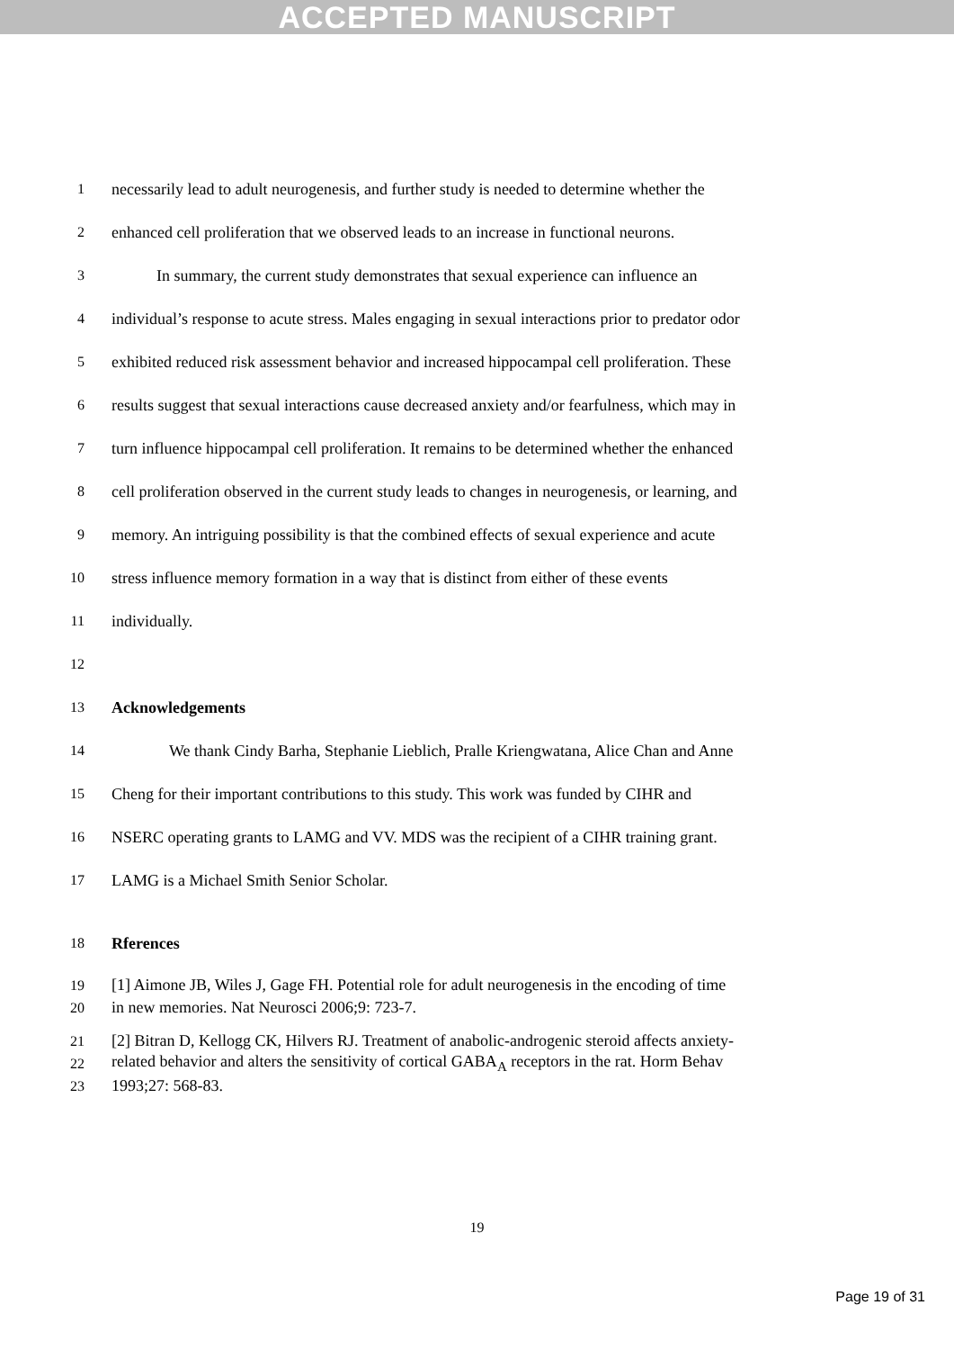ACCEPTED MANUSCRIPT
1 necessarily lead to adult neurogenesis, and further study is needed to determine whether the
2 enhanced cell proliferation that we observed leads to an increase in functional neurons.
3 In summary, the current study demonstrates that sexual experience can influence an
4 individual’s response to acute stress. Males engaging in sexual interactions prior to predator odor
5 exhibited reduced risk assessment behavior and increased hippocampal cell proliferation. These
6 results suggest that sexual interactions cause decreased anxiety and/or fearfulness, which may in
7 turn influence hippocampal cell proliferation. It remains to be determined whether the enhanced
8 cell proliferation observed in the current study leads to changes in neurogenesis, or learning, and
9 memory. An intriguing possibility is that the combined effects of sexual experience and acute
10 stress influence memory formation in a way that is distinct from either of these events
11 individually.
12
13 Acknowledgements
14 We thank Cindy Barha, Stephanie Lieblich, Pralle Kriengwatana, Alice Chan and Anne
15 Cheng for their important contributions to this study. This work was funded by CIHR and
16 NSERC operating grants to LAMG and VV. MDS was the recipient of a CIHR training grant.
17 LAMG is a Michael Smith Senior Scholar.
18 Rferences
19 [1] Aimone JB, Wiles J, Gage FH. Potential role for adult neurogenesis in the encoding of time
20 in new memories. Nat Neurosci 2006;9: 723-7.
21 [2] Bitran D, Kellogg CK, Hilvers RJ. Treatment of anabolic-androgenic steroid affects anxiety-
22 related behavior and alters the sensitivity of cortical GABA<sub>A</sub> receptors in the rat. Horm Behav
23 1993;27: 568-83.
19
Page 19 of 31